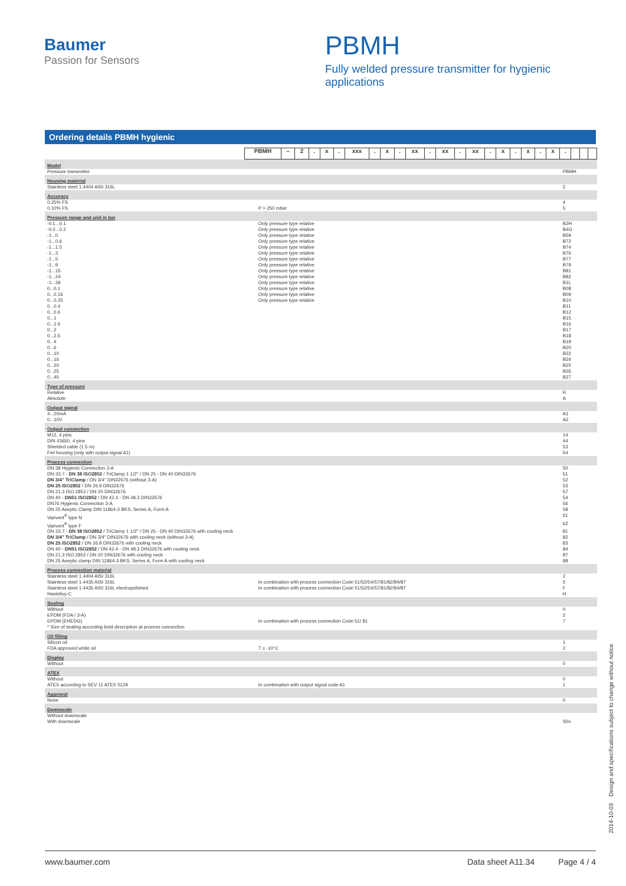Baumer
Passion for Sensors
PBMH
Fully welded pressure transmitter for hygienic applications
Ordering details PBMH hygienic
| | PBMH | – | 2 | . | x | . | xxx | . | x | . | xx | . | xx | . | xx | . | x | . | x | . | x | . | | | |
| Model | | |
| Pressure transmitter | | PBMH |
| Housing material | | |
| Stainless steel 1.4404 AISI 316L | | 2 |
| Accuracy | | |
| 0.25% FS | | 4 |
| 0.10% FS | P > 250 mbar | 5 |
| Pressure range and unit in bar | | |
| -0.1...0.1 | Only pressure type relative | B2H |
| -0.2...0.2 | Only pressure type relative | B4G |
| -1...0 | Only pressure type relative | B59 |
| -1...0.6 | Only pressure type relative | B72 |
| -1...1.5 | Only pressure type relative | B74 |
| -1...3 | Only pressure type relative | B76 |
| -1...5 | Only pressure type relative | B77 |
| -1...9 | Only pressure type relative | B79 |
| -1...15 | Only pressure type relative | B81 |
| -1...24 | Only pressure type relative | B82 |
| -1...39 | Only pressure type relative | B1L |
| 0...0.1 | Only pressure type relative | B08 |
| 0...0.16 | Only pressure type relative | B09 |
| 0...0.25 | Only pressure type relative | B10 |
| 0...0.4 | | B11 |
| 0...0.6 | | B12 |
| 0...1 | | B15 |
| 0...1.6 | | B16 |
| 0...2 | | B17 |
| 0...2.5 | | B18 |
| 0...4 | | B19 |
| 0...6 | | B20 |
| 0...10 | | B22 |
| 0...16 | | B24 |
| 0...20 | | B25 |
| 0...25 | | B26 |
| 0...40 | | B27 |
| Type of pressure | | |
| Relative | | R |
| Absolute | | A |
| Output signal | | |
| 4...20mA | | A1 |
| 0...10V | | A2 |
| Output connection | | |
| M12, 4 pins | | 14 |
| DIN 43650, 4 pins | | 44 |
| Shielded cable (1.5 m) | | 53 |
| Fiel housing (only with output signal A1) | | 54 |
| Process connection | | |
| DN 38 Hygienic Connection 3-A | | 50 |
| DN 33.7 - DN 38 ISO2852 / TriClamp 1 1/2" / DN 25 - DN 40 DIN32676 | | 51 |
| DN 3/4" TriClamp / DN 3/4" DIN32676 (without 3-A) | | 52 |
| DN 25 ISO2852 / DN 26.9 DIN32676 | | 53 |
| DN 21.3 ISO 2852 / DN 20 DIN32676 | | 57 |
| DN 40 - DN51 ISO2852 / DN 42.4 - DN 48.3 DIN32676 | | 54 |
| DN76 Hygienic Connection 3-A | | 56 |
| DN 25 Aseptic Clamp DIN 11864-3 BKS, Series A, Form A | | 58 |
| Varivent<sup>®</sup> type N | | 61 |
| Varivent<sup>®</sup> type F | | 62 |
| DN 33.7 - DN 38 ISO2852 / TriClamp 1 1/2" / DN 25 - DN 40 DIN32676 with cooling neck | | 81 |
| DN 3/4" TriClamp / DN 3/4" DIN32676 with cooling neck (without 3-A) | | 82 |
| DN 25 ISO2852 / DN 26.9 DIN32676 with cooling neck | | 83 |
| DN 40 - DN51 ISO2852 / DN 42.4 - DN 48.3 DIN32676 with cooling neck | | 84 |
| DN 21.3 ISO 2852 / DN 20 DIN32676 with cooling neck | | 87 |
| DN 25 Aseptic clamp DIN 11864-3 BKS, Series A, Form A with cooling neck | | 88 |
| Process connection material | | |
| Stainless steel 1.4404 AISI 316L | | 2 |
| Stainless steel 1.4435 AISI 316L | In combination with process connection Code 51/52/54/57/81/82/84/87 | 5 |
| Stainless steel 1.4435 AISI 316L electropolished | In combination with process connection Code 51/52/54/57/81/82/84/87 | F |
| Hastelloy-C | | H |
| Sealing | | |
| Without | | 0 |
| EPDM (FDA / 3-A) | | 2 |
| EPDM (EHEDG) | In combination with process connection Code 51/ 81 | 7 |
| * Size of sealing according bold description at process connection | | |
| Oil filling | | |
| Silicon oil | | 1 |
| FDA approved white oil | T ≥ -10°C | 2 |
| Display | | |
| Without | | 0 |
| ATEX | | |
| Without | | 0 |
| ATEX according to SEV 11 ATEX 0129 | In combination with output signal code A1 | 1 |
| Approval | | |
| None | | 0 |
| Downscale | | |
| Without downscale | | |
| With downscale | | S0x |
2014-10-03 Design and specifications subject to change without notice
www.baumer.com Data sheet A11.34 Page 4 / 4